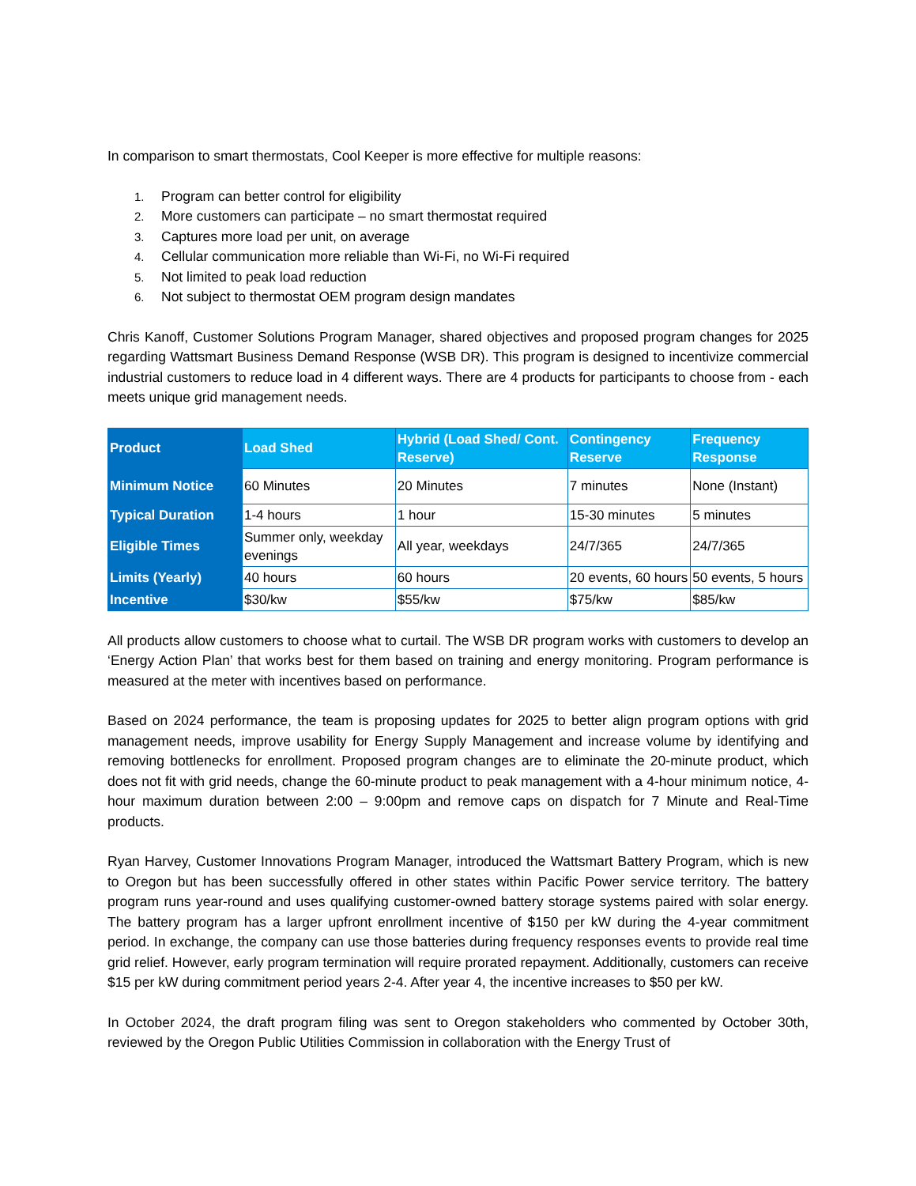In comparison to smart thermostats, Cool Keeper is more effective for multiple reasons:
1. Program can better control for eligibility
2. More customers can participate – no smart thermostat required
3. Captures more load per unit, on average
4. Cellular communication more reliable than Wi-Fi, no Wi-Fi required
5. Not limited to peak load reduction
6. Not subject to thermostat OEM program design mandates
Chris Kanoff, Customer Solutions Program Manager, shared objectives and proposed program changes for 2025 regarding Wattsmart Business Demand Response (WSB DR). This program is designed to incentivize commercial industrial customers to reduce load in 4 different ways. There are 4 products for participants to choose from - each meets unique grid management needs.
| Product | Load Shed | Hybrid (Load Shed/ Cont. Reserve) | Contingency Reserve | Frequency Response |
| --- | --- | --- | --- | --- |
| Minimum Notice | 60 Minutes | 20 Minutes | 7 minutes | None (Instant) |
| Typical Duration | 1-4 hours | 1 hour | 15-30 minutes | 5 minutes |
| Eligible Times | Summer only, weekday evenings | All year, weekdays | 24/7/365 | 24/7/365 |
| Limits (Yearly) | 40 hours | 60 hours | 20 events, 60 hours | 50 events, 5 hours |
| Incentive | $30/kw | $55/kw | $75/kw | $85/kw |
All products allow customers to choose what to curtail. The WSB DR program works with customers to develop an ‘Energy Action Plan’ that works best for them based on training and energy monitoring. Program performance is measured at the meter with incentives based on performance.
Based on 2024 performance, the team is proposing updates for 2025 to better align program options with grid management needs, improve usability for Energy Supply Management and increase volume by identifying and removing bottlenecks for enrollment. Proposed program changes are to eliminate the 20-minute product, which does not fit with grid needs, change the 60-minute product to peak management with a 4-hour minimum notice, 4-hour maximum duration between 2:00 – 9:00pm and remove caps on dispatch for 7 Minute and Real-Time products.
Ryan Harvey, Customer Innovations Program Manager, introduced the Wattsmart Battery Program, which is new to Oregon but has been successfully offered in other states within Pacific Power service territory. The battery program runs year-round and uses qualifying customer-owned battery storage systems paired with solar energy. The battery program has a larger upfront enrollment incentive of $150 per kW during the 4-year commitment period. In exchange, the company can use those batteries during frequency responses events to provide real time grid relief. However, early program termination will require prorated repayment. Additionally, customers can receive $15 per kW during commitment period years 2-4. After year 4, the incentive increases to $50 per kW.
In October 2024, the draft program filing was sent to Oregon stakeholders who commented by October 30th, reviewed by the Oregon Public Utilities Commission in collaboration with the Energy Trust of